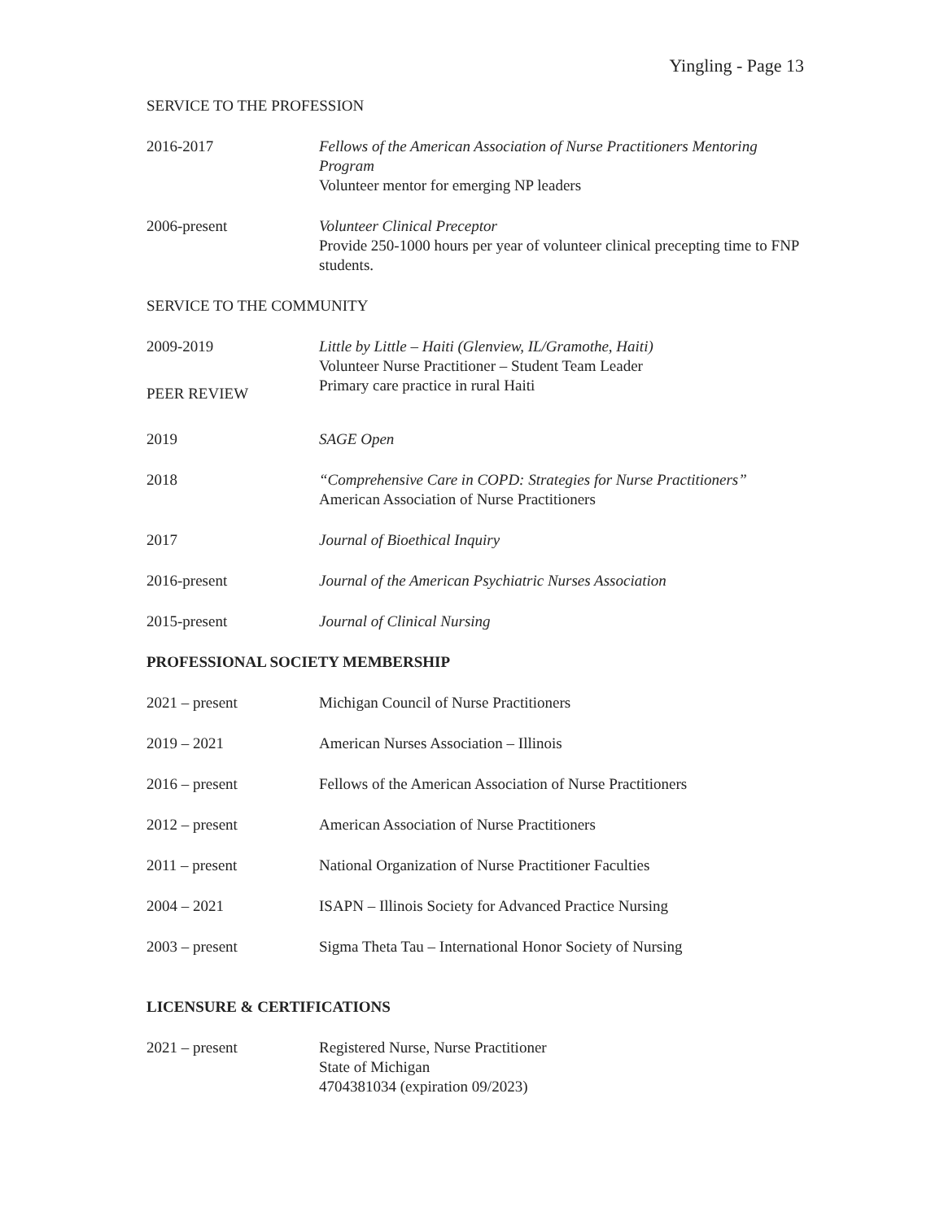Yingling - Page 13
SERVICE TO THE PROFESSION
2016-2017 Fellows of the American Association of Nurse Practitioners Mentoring Program
Volunteer mentor for emerging NP leaders
2006-present Volunteer Clinical Preceptor
Provide 250-1000 hours per year of volunteer clinical precepting time to FNP students.
SERVICE TO THE COMMUNITY
2009-2019 Little by Little – Haiti (Glenview, IL/Gramothe, Haiti)
Volunteer Nurse Practitioner – Student Team Leader
Primary care practice in rural Haiti
PEER REVIEW
2019 SAGE Open
2018 “Comprehensive Care in COPD: Strategies for Nurse Practitioners”
American Association of Nurse Practitioners
2017 Journal of Bioethical Inquiry
2016-present Journal of the American Psychiatric Nurses Association
2015-present Journal of Clinical Nursing
PROFESSIONAL SOCIETY MEMBERSHIP
2021 – present Michigan Council of Nurse Practitioners
2019 – 2021 American Nurses Association – Illinois
2016 – present Fellows of the American Association of Nurse Practitioners
2012 – present American Association of Nurse Practitioners
2011 – present National Organization of Nurse Practitioner Faculties
2004 – 2021 ISAPN – Illinois Society for Advanced Practice Nursing
2003 – present Sigma Theta Tau – International Honor Society of Nursing
LICENSURE & CERTIFICATIONS
2021 – present Registered Nurse, Nurse Practitioner
State of Michigan
4704381034 (expiration 09/2023)